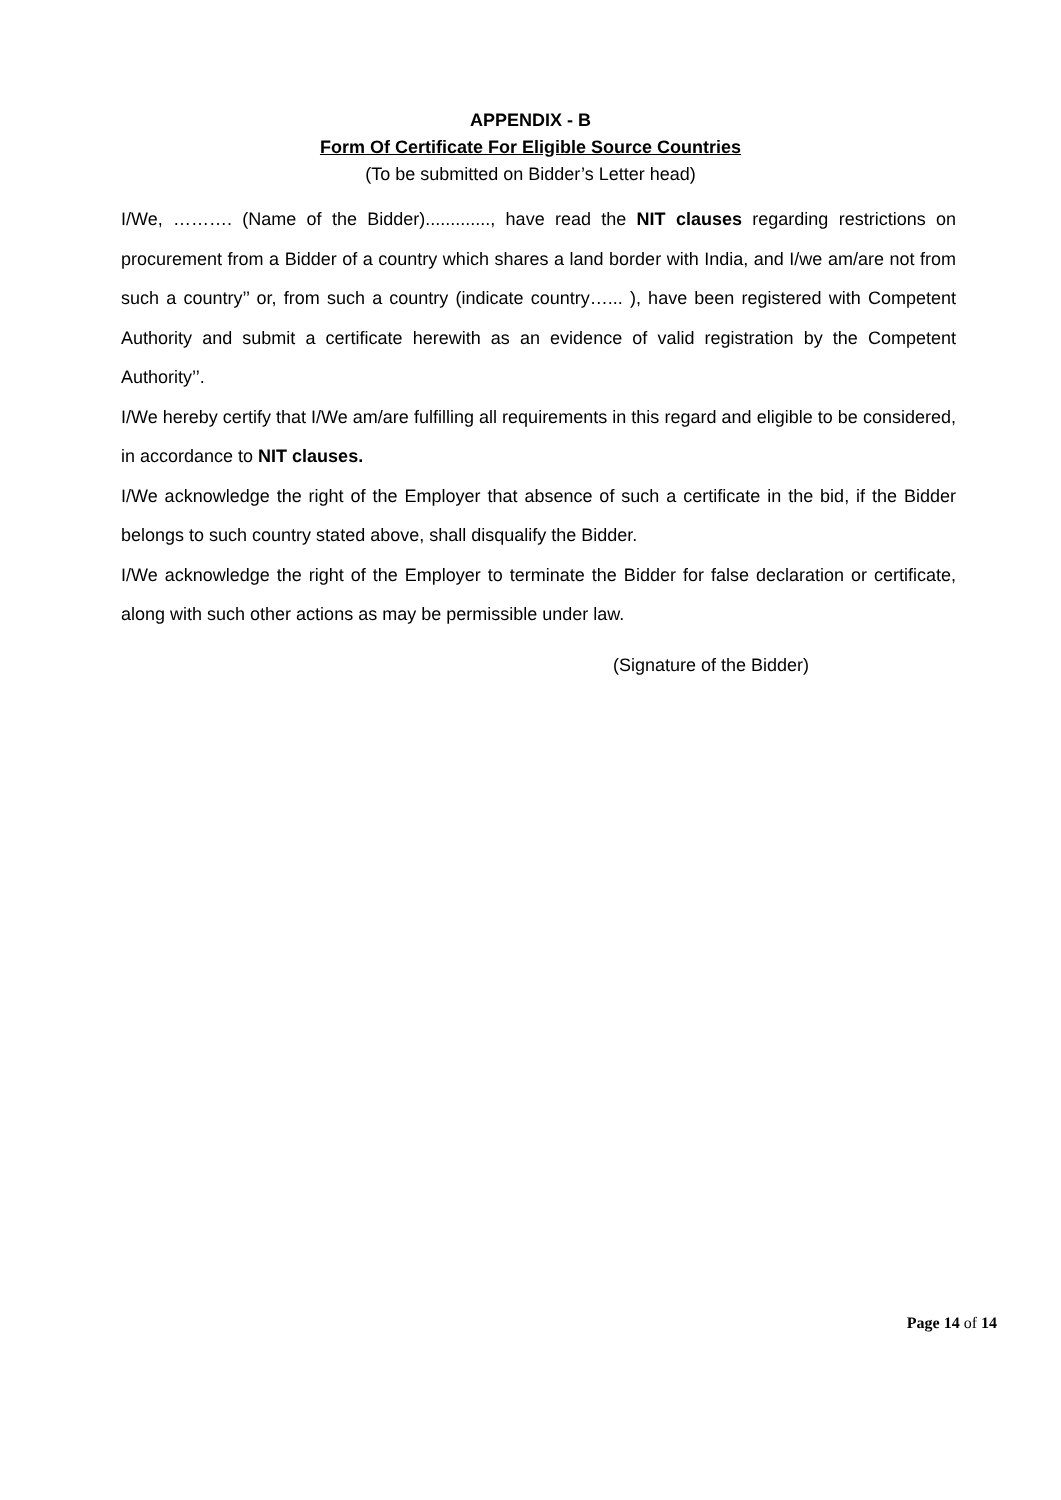APPENDIX - B
Form Of Certificate For Eligible Source Countries
(To be submitted on Bidder’s Letter head)
I/We, ………. (Name of the Bidder)............., have read the NIT clauses regarding restrictions on procurement from a Bidder of a country which shares a land border with India, and I/we am/are not from such a country’’ or, from such a country (indicate country…... ), have been registered with Competent Authority and submit a certificate herewith as an evidence of valid registration by the Competent Authority’’.
I/We hereby certify that I/We am/are fulfilling all requirements in this regard and eligible to be considered, in accordance to NIT clauses.
I/We acknowledge the right of the Employer that absence of such a certificate in the bid, if the Bidder belongs to such country stated above, shall disqualify the Bidder.
I/We acknowledge the right of the Employer to terminate the Bidder for false declaration or certificate, along with such other actions as may be permissible under law.
(Signature of the Bidder)
Page 14 of 14